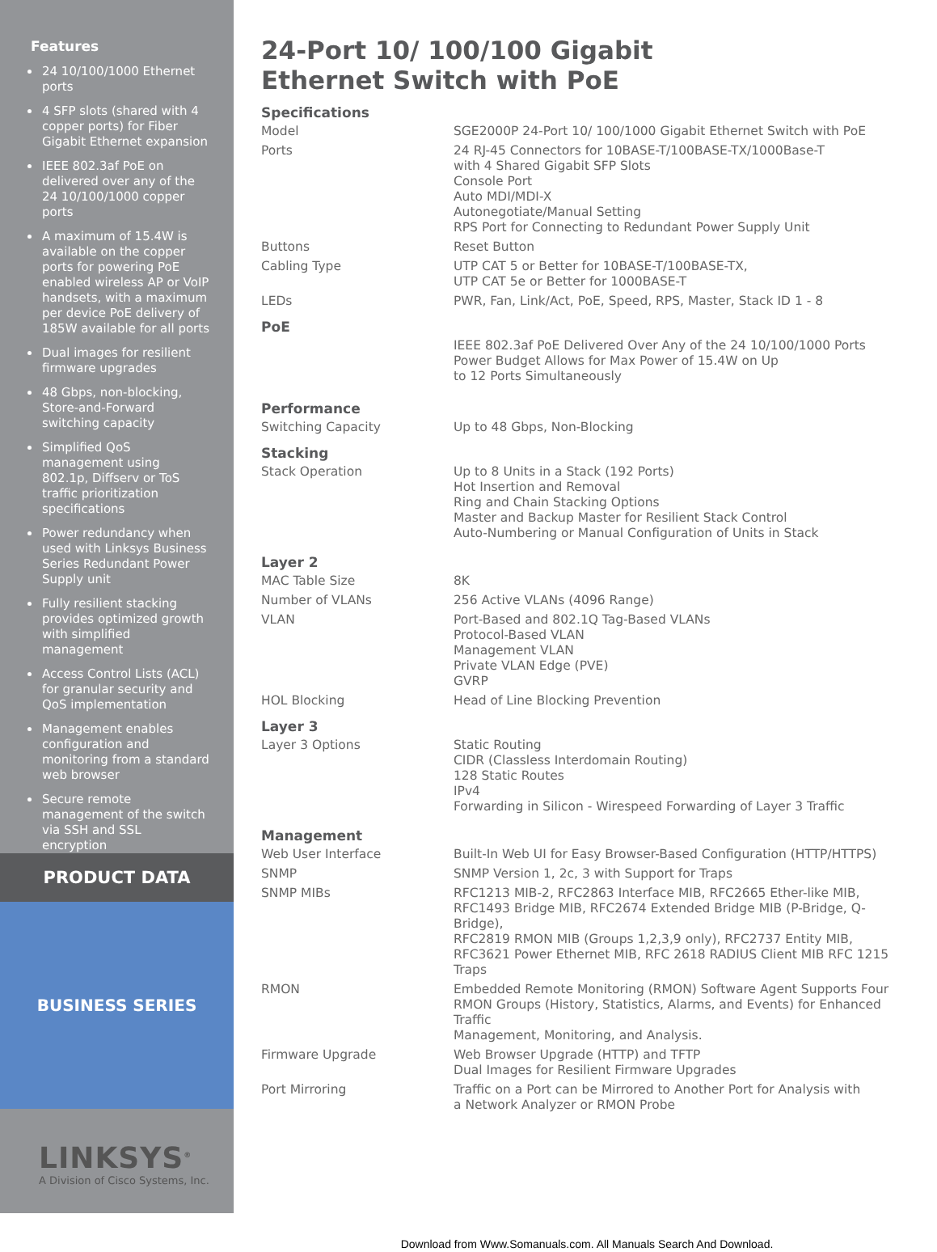Features
24 10/100/1000 Ethernet ports
4 SFP slots (shared with 4 copper ports) for Fiber Gigabit Ethernet expansion
IEEE 802.3af PoE on delivered over any of the 24 10/100/1000 copper ports
A maximum of 15.4W is available on the copper ports for powering PoE enabled wireless AP or VoIP handsets, with a maximum per device PoE delivery of 185W available for all ports
Dual images for resilient firmware upgrades
48 Gbps, non-blocking, Store-and-Forward switching capacity
Simplified QoS management using 802.1p, Diffserv or ToS traffic prioritization specifications
Power redundancy when used with Linksys Business Series Redundant Power Supply unit
Fully resilient stacking provides optimized growth with simplified management
Access Control Lists (ACL) for granular security and QoS implementation
Management enables configuration and monitoring from a standard web browser
Secure remote management of the switch via SSH and SSL encryption
PRODUCT DATA
BUSINESS SERIES
LINKSYS<sup>®</sup>
A Division of Cisco Systems, Inc.
24-Port 10/ 100/100 Gigabit
Ethernet Switch with PoE
| Specifications | |
| --- | --- |
| Model | SGE2000P 24-Port 10/ 100/1000 Gigabit Ethernet Switch with PoE |
| Ports | 24 RJ-45 Connectors for 10BASE-T/100BASE-TX/1000Base-T with 4 Shared Gigabit SFP Slots Console Port Auto MDI/MDI-X Autonegotiate/Manual Setting RPS Port for Connecting to Redundant Power Supply Unit |
| Buttons | Reset Button |
| Cabling Type | UTP CAT 5 or Better for 10BASE-T/100BASE-TX, UTP CAT 5e or Better for 1000BASE-T |
| LEDs | PWR, Fan, Link/Act, PoE, Speed, RPS, Master, Stack ID 1 - 8 |
| PoE | |
| | IEEE 802.3af PoE Delivered Over Any of the 24 10/100/1000 Ports Power Budget Allows for Max Power of 15.4W on Up to 12 Ports Simultaneously |
| Performance | |
| Switching Capacity | Up to 48 Gbps, Non-Blocking |
| Stacking | |
| Stack Operation | Up to 8 Units in a Stack (192 Ports) Hot Insertion and Removal Ring and Chain Stacking Options Master and Backup Master for Resilient Stack Control Auto-Numbering or Manual Configuration of Units in Stack |
| Layer 2 | |
| MAC Table Size | 8K |
| Number of VLANs | 256 Active VLANs (4096 Range) |
| VLAN | Port-Based and 802.1Q Tag-Based VLANs Protocol-Based VLAN Management VLAN Private VLAN Edge (PVE) GVRP |
| HOL Blocking | Head of Line Blocking Prevention |
| Layer 3 | |
| Layer 3 Options | Static Routing CIDR (Classless Interdomain Routing) 128 Static Routes IPv4 Forwarding in Silicon - Wirespeed Forwarding of Layer 3 Traffic |
| Management | |
| Web User Interface | Built-In Web UI for Easy Browser-Based Configuration (HTTP/HTTPS) |
| SNMP | SNMP Version 1, 2c, 3 with Support for Traps |
| SNMP MIBs | RFC1213 MIB-2, RFC2863 Interface MIB, RFC2665 Ether-like MIB, RFC1493 Bridge MIB, RFC2674 Extended Bridge MIB (P-Bridge, Q-Bridge), RFC2819 RMON MIB (Groups 1,2,3,9 only), RFC2737 Entity MIB, RFC3621 Power Ethernet MIB, RFC 2618 RADIUS Client MIB RFC 1215 Traps |
| RMON | Embedded Remote Monitoring (RMON) Software Agent Supports Four RMON Groups (History, Statistics, Alarms, and Events) for Enhanced Traffic Management, Monitoring, and Analysis. |
| Firmware Upgrade | Web Browser Upgrade (HTTP) and TFTP Dual Images for Resilient Firmware Upgrades |
| Port Mirroring | Traffic on a Port can be Mirrored to Another Port for Analysis with a Network Analyzer or RMON Probe |
Download from Www.Somanuals.com. All Manuals Search And Download.